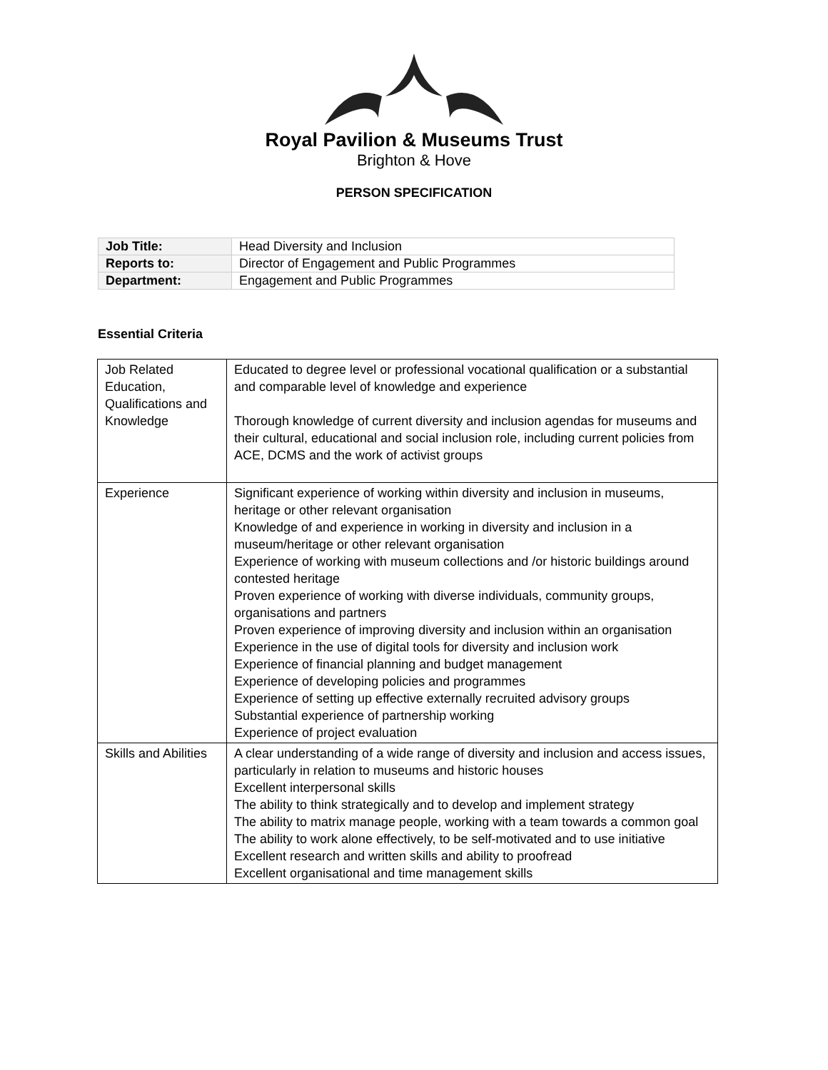Royal Pavilion & Museums Trust
Brighton & Hove
PERSON SPECIFICATION
| Job Title: | Head Diversity and Inclusion |
| Reports to: | Director of Engagement and Public Programmes |
| Department: | Engagement and Public Programmes |
Essential Criteria
| Job Related Education, Qualifications and Knowledge | Educated to degree level or professional vocational qualification or a substantial and comparable level of knowledge and experience Thorough knowledge of current diversity and inclusion agendas for museums and their cultural, educational and social inclusion role, including current policies from ACE, DCMS and the work of activist groups |
| Experience | Significant experience of working within diversity and inclusion in museums, heritage or other relevant organisation Knowledge of and experience in working in diversity and inclusion in a museum/heritage or other relevant organisation Experience of working with museum collections and /or historic buildings around contested heritage Proven experience of working with diverse individuals, community groups, organisations and partners Proven experience of improving diversity and inclusion within an organisation Experience in the use of digital tools for diversity and inclusion work Experience of financial planning and budget management Experience of developing policies and programmes Experience of setting up effective externally recruited advisory groups Substantial experience of partnership working Experience of project evaluation |
| Skills and Abilities | A clear understanding of a wide range of diversity and inclusion and access issues, particularly in relation to museums and historic houses Excellent interpersonal skills The ability to think strategically and to develop and implement strategy The ability to matrix manage people, working with a team towards a common goal The ability to work alone effectively, to be self-motivated and to use initiative Excellent research and written skills and ability to proofread Excellent organisational and time management skills |